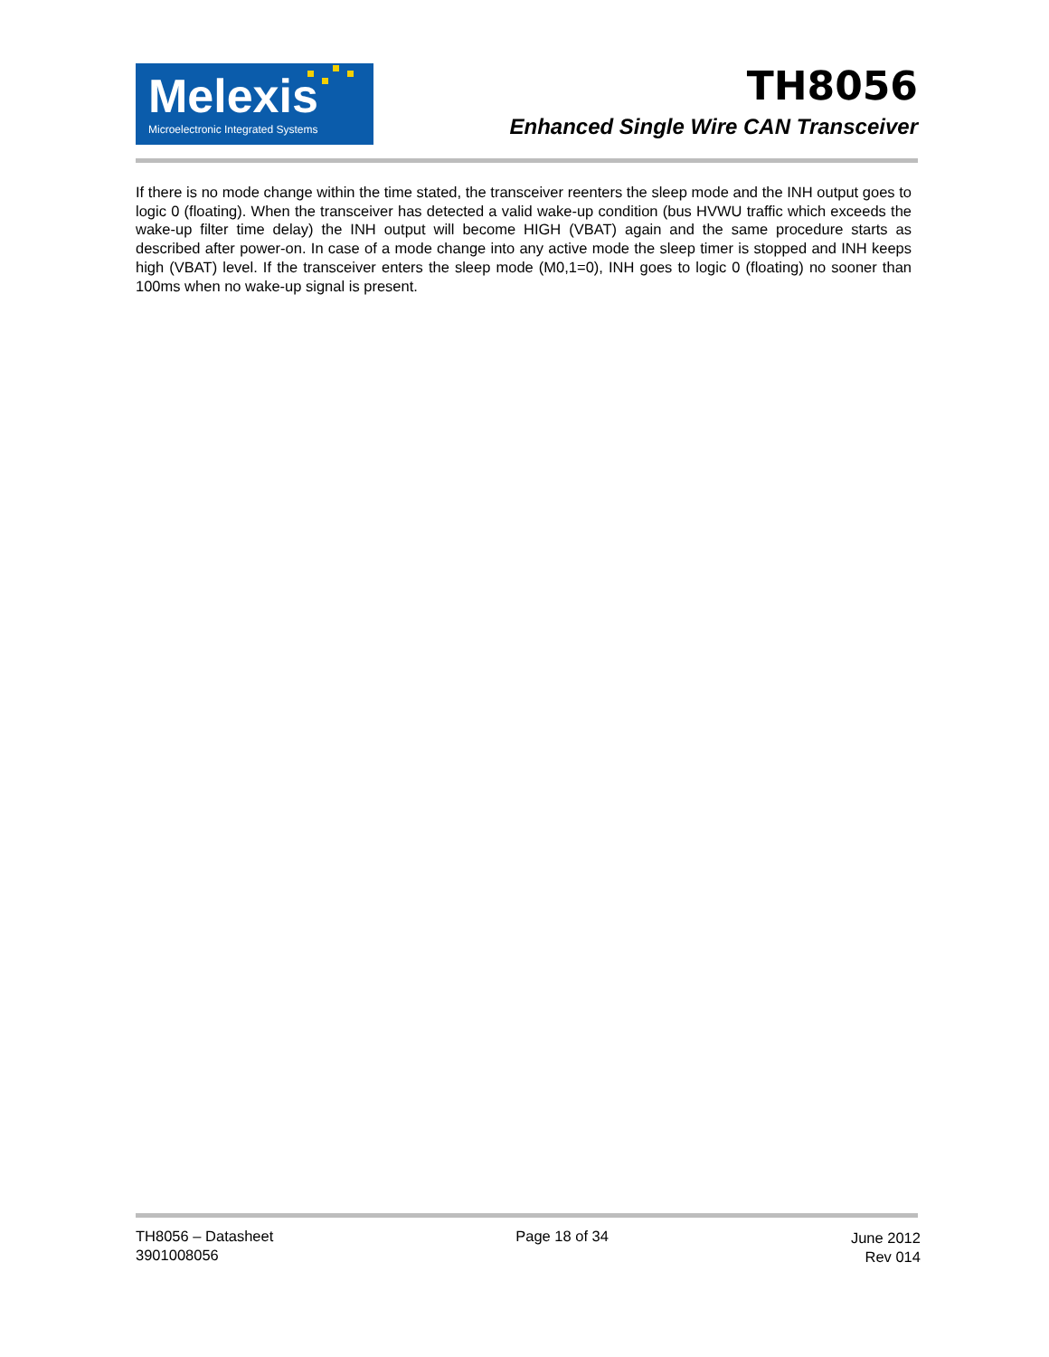Melexis
Microelectronic Integrated Systems
TH8056
Enhanced Single Wire CAN Transceiver
If there is no mode change within the time stated, the transceiver reenters the sleep mode and the INH output goes to logic 0 (floating). When the transceiver has detected a valid wake-up condition (bus HVWU traffic which exceeds the wake-up filter time delay) the INH output will become HIGH (VBAT) again and the same procedure starts as described after power-on. In case of a mode change into any active mode the sleep timer is stopped and INH keeps high (VBAT) level. If the transceiver enters the sleep mode (M0,1=0), INH goes to logic 0 (floating) no sooner than 100ms when no wake-up signal is present.
TH8056 – Datasheet
3901008056
Page 18 of 34 June 2012
Rev 014